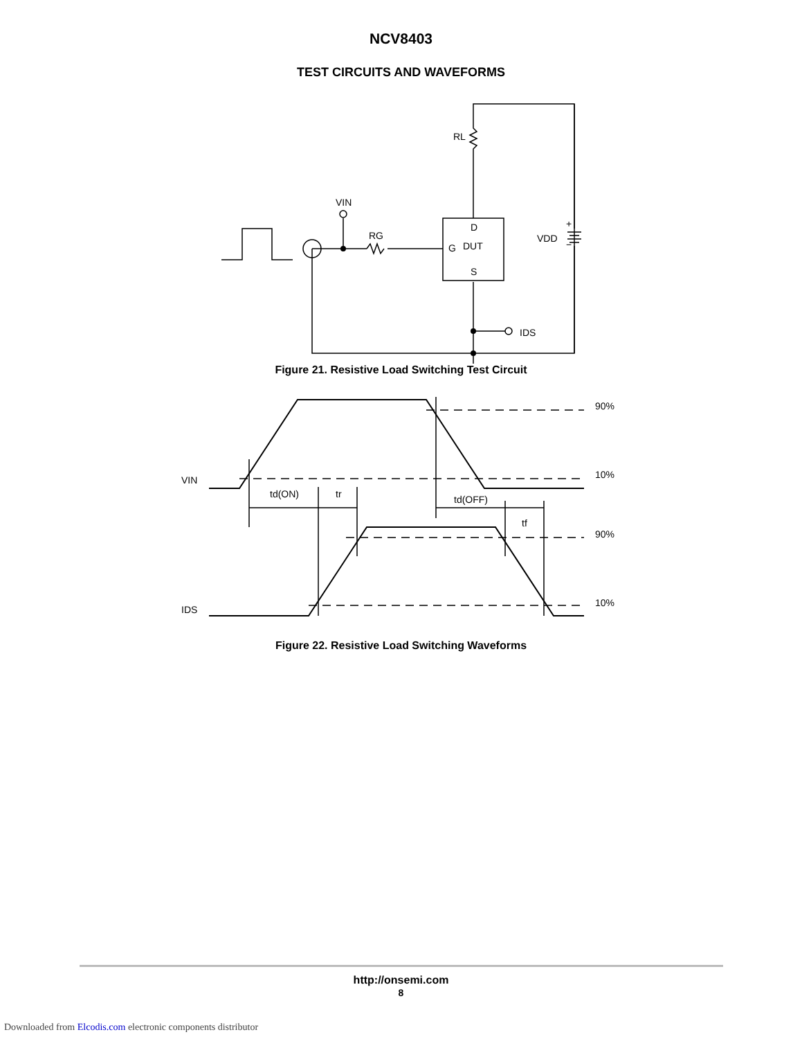NCV8403
TEST CIRCUITS AND WAVEFORMS
RL
VIN
RG
D
G
DUT
S
IDS
VDD
+
−
Figure 21. Resistive Load Switching Test Circuit
VIN
IDS
90%
10%
90%
10%
td(ON)
tr
td(OFF)
tf
Figure 22. Resistive Load Switching Waveforms
http://onsemi.com
8
Downloaded from Elcodis.com electronic components distributor